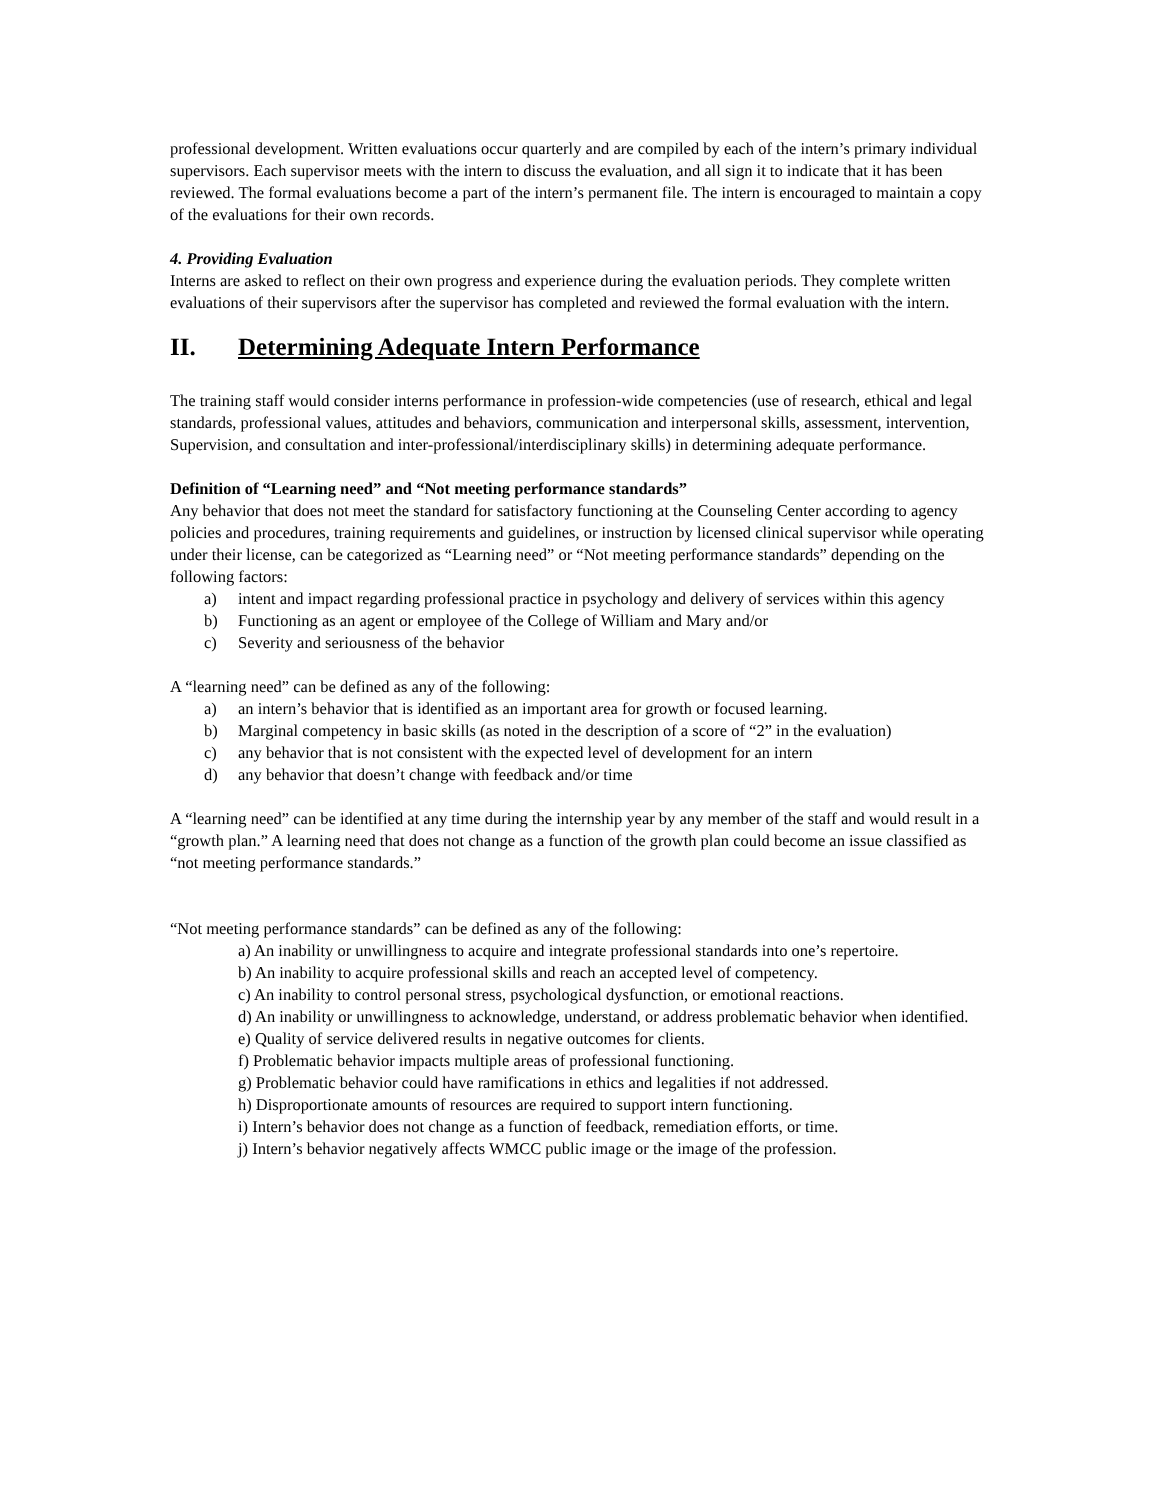professional development. Written evaluations occur quarterly and are compiled by each of the intern’s primary individual supervisors. Each supervisor meets with the intern to discuss the evaluation, and all sign it to indicate that it has been reviewed. The formal evaluations become a part of the intern’s permanent file. The intern is encouraged to maintain a copy of the evaluations for their own records.
4. Providing Evaluation
Interns are asked to reflect on their own progress and experience during the evaluation periods. They complete written evaluations of their supervisors after the supervisor has completed and reviewed the formal evaluation with the intern.
II. Determining Adequate Intern Performance
The training staff would consider interns performance in profession-wide competencies (use of research, ethical and legal standards, professional values, attitudes and behaviors, communication and interpersonal skills, assessment, intervention, Supervision, and consultation and inter-professional/interdisciplinary skills) in determining adequate performance.
Definition of “Learning need” and “Not meeting performance standards”
Any behavior that does not meet the standard for satisfactory functioning at the Counseling Center according to agency policies and procedures, training requirements and guidelines, or instruction by licensed clinical supervisor while operating under their license, can be categorized as “Learning need” or “Not meeting performance standards” depending on the following factors:
a) intent and impact regarding professional practice in psychology and delivery of services within this agency
b) Functioning as an agent or employee of the College of William and Mary and/or
c) Severity and seriousness of the behavior
A “learning need” can be defined as any of the following:
a) an intern’s behavior that is identified as an important area for growth or focused learning.
b) Marginal competency in basic skills (as noted in the description of a score of “2” in the evaluation)
c) any behavior that is not consistent with the expected level of development for an intern
d) any behavior that doesn’t change with feedback and/or time
A “learning need” can be identified at any time during the internship year by any member of the staff and would result in a “growth plan.” A learning need that does not change as a function of the growth plan could become an issue classified as “not meeting performance standards.”
“Not meeting performance standards” can be defined as any of the following:
a) An inability or unwillingness to acquire and integrate professional standards into one’s repertoire.
b) An inability to acquire professional skills and reach an accepted level of competency.
c) An inability to control personal stress, psychological dysfunction, or emotional reactions.
d) An inability or unwillingness to acknowledge, understand, or address problematic behavior when identified.
e) Quality of service delivered results in negative outcomes for clients.
f) Problematic behavior impacts multiple areas of professional functioning.
g) Problematic behavior could have ramifications in ethics and legalities if not addressed.
h) Disproportionate amounts of resources are required to support intern functioning.
i) Intern’s behavior does not change as a function of feedback, remediation efforts, or time.
j) Intern’s behavior negatively affects WMCC public image or the image of the profession.